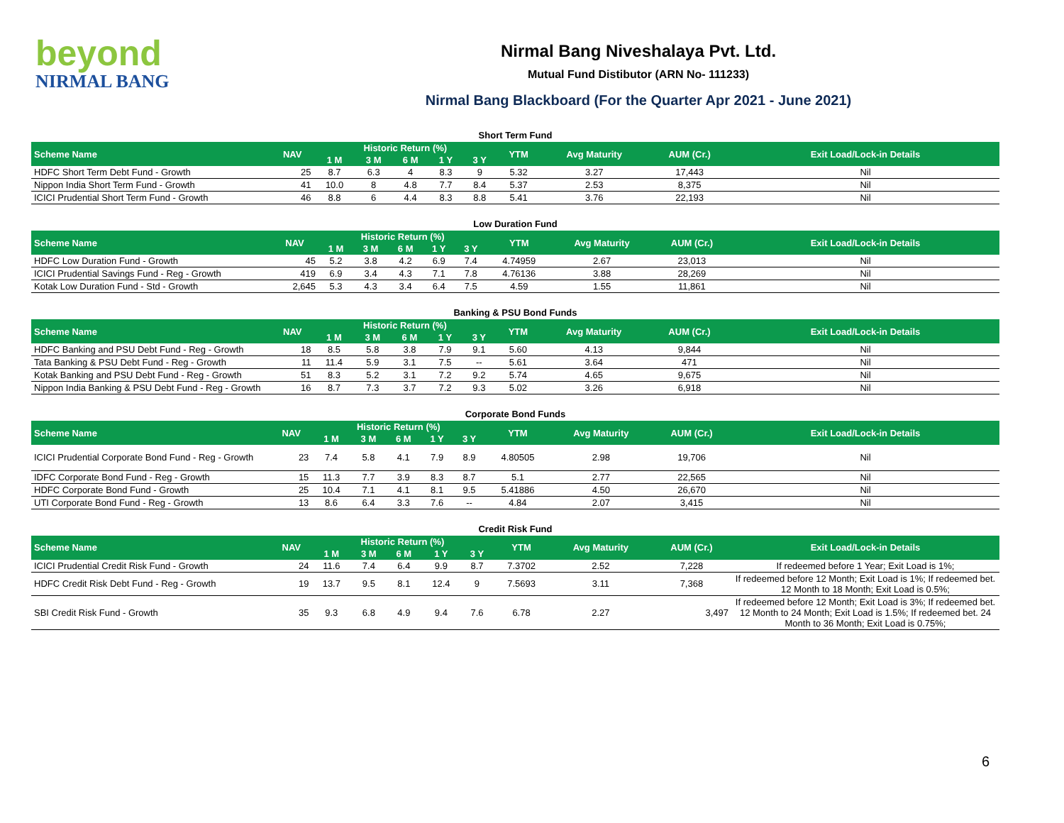beyond
NIRMAL BANG
Nirmal Bang Niveshalaya Pvt. Ltd.
Mutual Fund Distibutor (ARN No- 111233)
Nirmal Bang Blackboard (For the Quarter Apr 2021 - June 2021)
Short Term Fund
| Scheme Name | NAV | Historic Return (%) | | | | | YTM | Avg Maturity | AUM (Cr.) | Exit Load/Lock-in Details |
| --- | --- | --- | --- | --- | --- | --- | --- | --- | --- | --- |
| | | 1 M | 3 M | 6 M | 1 Y | 3 Y | | | | |
| HDFC Short Term Debt Fund - Growth | 25 | 8.7 | 6.3 | 4 | 8.3 | 9 | 5.32 | 3.27 | 17,443 | Nil |
| Nippon India Short Term Fund - Growth | 41 | 10.0 | 8 | 4.8 | 7.7 | 8.4 | 5.37 | 2.53 | 8,375 | Nil |
| ICICI Prudential Short Term Fund - Growth | 46 | 8.8 | 6 | 4.4 | 8.3 | 8.8 | 5.41 | 3.76 | 22,193 | Nil |
Low Duration Fund
| Scheme Name | NAV | Historic Return (%) | | | | | YTM | Avg Maturity | AUM (Cr.) | Exit Load/Lock-in Details |
| --- | --- | --- | --- | --- | --- | --- | --- | --- | --- | --- |
| | | 1 M | 3 M | 6 M | 1 Y | 3 Y | | | | |
| HDFC Low Duration Fund - Growth | 45 | 5.2 | 3.8 | 4.2 | 6.9 | 7.4 | 4.74959 | 2.67 | 23,013 | Nil |
| ICICI Prudential Savings Fund - Reg - Growth | 419 | 6.9 | 3.4 | 4.3 | 7.1 | 7.8 | 4.76136 | 3.88 | 28,269 | Nil |
| Kotak Low Duration Fund - Std - Growth | 2,645 | 5.3 | 4.3 | 3.4 | 6.4 | 7.5 | 4.59 | 1.55 | 11,861 | Nil |
Banking & PSU Bond Funds
| Scheme Name | NAV | Historic Return (%) | | | | | YTM | Avg Maturity | AUM (Cr.) | Exit Load/Lock-in Details |
| --- | --- | --- | --- | --- | --- | --- | --- | --- | --- | --- |
| | | 1 M | 3 M | 6 M | 1 Y | 3 Y | | | | |
| HDFC Banking and PSU Debt Fund - Reg - Growth | 18 | 8.5 | 5.8 | 3.8 | 7.9 | 9.1 | 5.60 | 4.13 | 9,844 | Nil |
| Tata Banking & PSU Debt Fund - Reg - Growth | 11 | 11.4 | 5.9 | 3.1 | 7.5 | -- | 5.61 | 3.64 | 471 | Nil |
| Kotak Banking and PSU Debt Fund - Reg - Growth | 51 | 8.3 | 5.2 | 3.1 | 7.2 | 9.2 | 5.74 | 4.65 | 9,675 | Nil |
| Nippon India Banking & PSU Debt Fund - Reg - Growth | 16 | 8.7 | 7.3 | 3.7 | 7.2 | 9.3 | 5.02 | 3.26 | 6,918 | Nil |
Corporate Bond Funds
| Scheme Name | NAV | Historic Return (%) | | | | | YTM | Avg Maturity | AUM (Cr.) | Exit Load/Lock-in Details |
| --- | --- | --- | --- | --- | --- | --- | --- | --- | --- | --- |
| | | 1 M | 3 M | 6 M | 1 Y | 3 Y | | | | |
| ICICI Prudential Corporate Bond Fund - Reg - Growth | 23 | 7.4 | 5.8 | 4.1 | 7.9 | 8.9 | 4.80505 | 2.98 | 19,706 | Nil |
| IDFC Corporate Bond Fund - Reg - Growth | 15 | 11.3 | 7.7 | 3.9 | 8.3 | 8.7 | 5.1 | 2.77 | 22,565 | Nil |
| HDFC Corporate Bond Fund - Growth | 25 | 10.4 | 7.1 | 4.1 | 8.1 | 9.5 | 5.41886 | 4.50 | 26,670 | Nil |
| UTI Corporate Bond Fund - Reg - Growth | 13 | 8.6 | 6.4 | 3.3 | 7.6 | -- | 4.84 | 2.07 | 3,415 | Nil |
Credit Risk Fund
| Scheme Name | NAV | Historic Return (%) | | | | | YTM | Avg Maturity | AUM (Cr.) | Exit Load/Lock-in Details |
| --- | --- | --- | --- | --- | --- | --- | --- | --- | --- | --- |
| | | 1 M | 3 M | 6 M | 1 Y | 3 Y | | | | |
| ICICI Prudential Credit Risk Fund - Growth | 24 | 11.6 | 7.4 | 6.4 | 9.9 | 8.7 | 7.3702 | 2.52 | 7,228 | If redeemed before 1 Year; Exit Load is 1%; |
| HDFC Credit Risk Debt Fund - Reg - Growth | 19 | 13.7 | 9.5 | 8.1 | 12.4 | 9 | 7.5693 | 3.11 | 7,368 | If redeemed before 12 Month; Exit Load is 1%; If redeemed bet. 12 Month to 18 Month; Exit Load is 0.5%; |
| SBI Credit Risk Fund - Growth | 35 | 9.3 | 6.8 | 4.9 | 9.4 | 7.6 | 6.78 | 2.27 | 3,497 | If redeemed before 12 Month; Exit Load is 3%; If redeemed bet. 12 Month to 24 Month; Exit Load is 1.5%; If redeemed bet. 24 Month to 36 Month; Exit Load is 0.75%; |
6